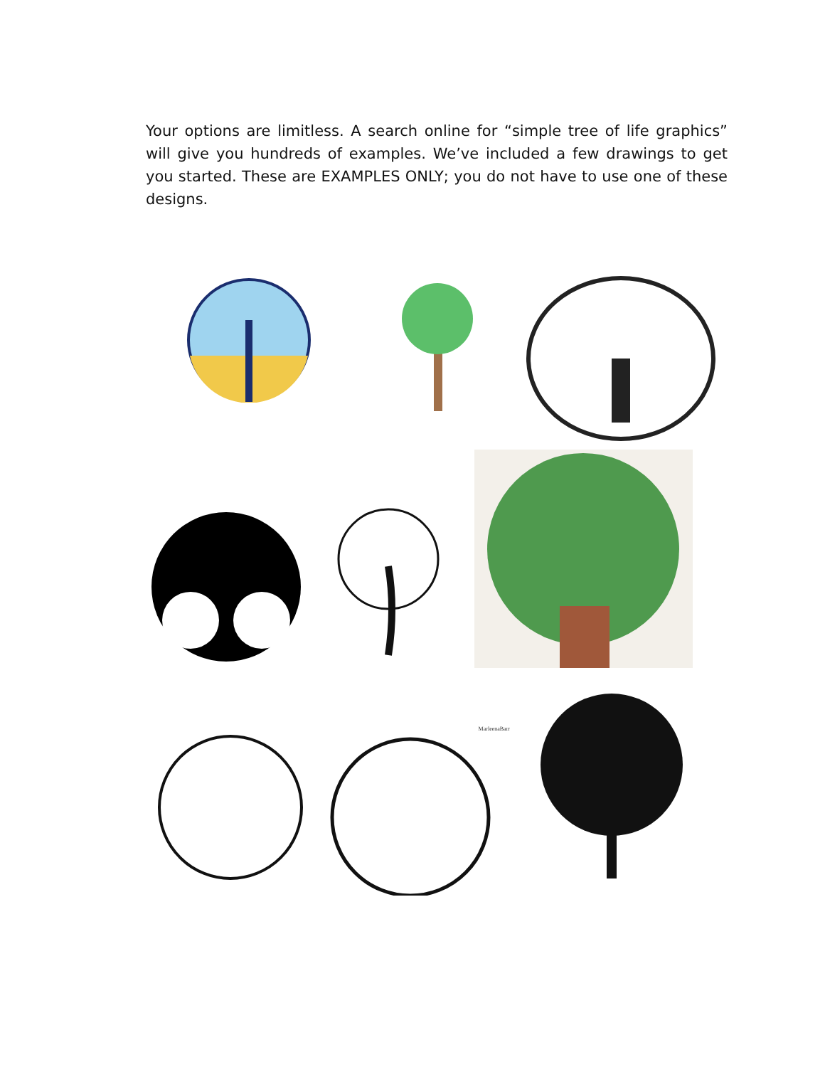Your options are limitless. A search online for “simple tree of life graphics” will give you hundreds of examples. We’ve included a few drawings to get you started. These are EXAMPLES ONLY; you do not have to use one of these designs.
MarleenaBarr